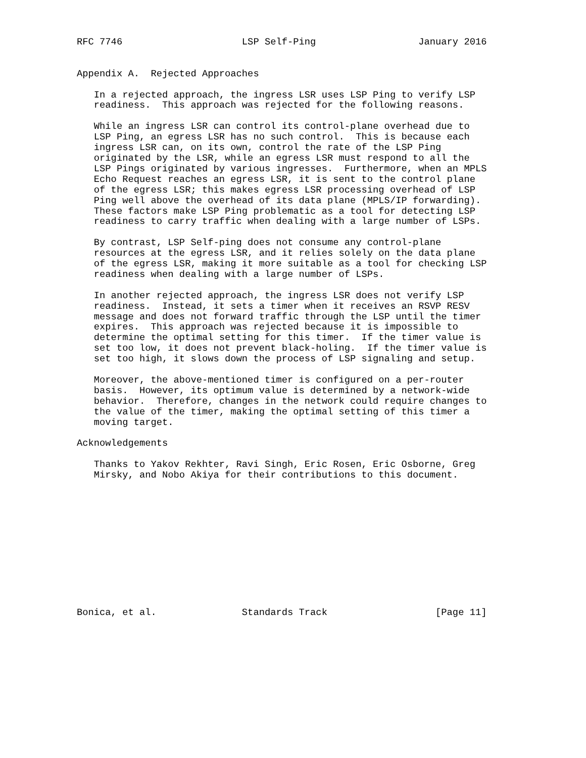RFC 7746                     LSP Self-Ping                  January 2016


Appendix A.  Rejected Approaches

   In a rejected approach, the ingress LSR uses LSP Ping to verify LSP
   readiness.  This approach was rejected for the following reasons.

   While an ingress LSR can control its control-plane overhead due to
   LSP Ping, an egress LSR has no such control.  This is because each
   ingress LSR can, on its own, control the rate of the LSP Ping
   originated by the LSR, while an egress LSR must respond to all the
   LSP Pings originated by various ingresses.  Furthermore, when an MPLS
   Echo Request reaches an egress LSR, it is sent to the control plane
   of the egress LSR; this makes egress LSR processing overhead of LSP
   Ping well above the overhead of its data plane (MPLS/IP forwarding).
   These factors make LSP Ping problematic as a tool for detecting LSP
   readiness to carry traffic when dealing with a large number of LSPs.

   By contrast, LSP Self-ping does not consume any control-plane
   resources at the egress LSR, and it relies solely on the data plane
   of the egress LSR, making it more suitable as a tool for checking LSP
   readiness when dealing with a large number of LSPs.

   In another rejected approach, the ingress LSR does not verify LSP
   readiness.  Instead, it sets a timer when it receives an RSVP RESV
   message and does not forward traffic through the LSP until the timer
   expires.  This approach was rejected because it is impossible to
   determine the optimal setting for this timer.  If the timer value is
   set too low, it does not prevent black-holing.  If the timer value is
   set too high, it slows down the process of LSP signaling and setup.

   Moreover, the above-mentioned timer is configured on a per-router
   basis.  However, its optimum value is determined by a network-wide
   behavior.  Therefore, changes in the network could require changes to
   the value of the timer, making the optimal setting of this timer a
   moving target.

Acknowledgements

   Thanks to Yakov Rekhter, Ravi Singh, Eric Rosen, Eric Osborne, Greg
   Mirsky, and Nobo Akiya for their contributions to this document.












Bonica, et al.               Standards Track                   [Page 11]